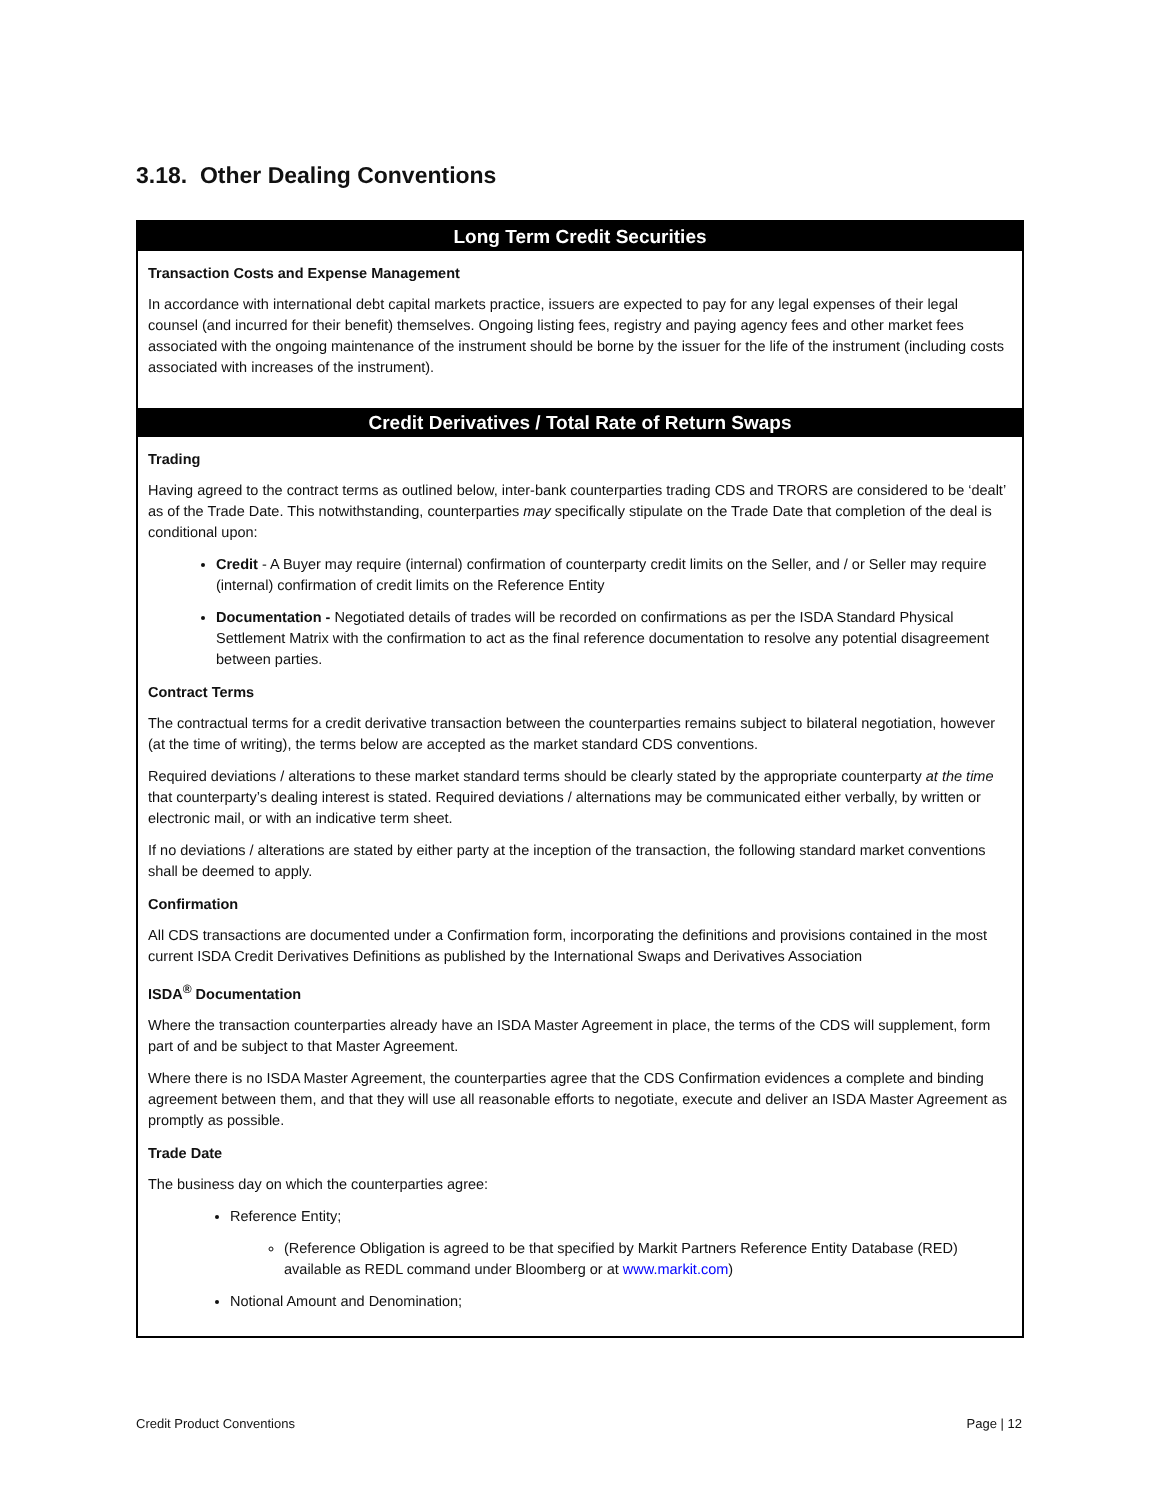3.18. Other Dealing Conventions
Long Term Credit Securities
Transaction Costs and Expense Management
In accordance with international debt capital markets practice, issuers are expected to pay for any legal expenses of their legal counsel (and incurred for their benefit) themselves. Ongoing listing fees, registry and paying agency fees and other market fees associated with the ongoing maintenance of the instrument should be borne by the issuer for the life of the instrument (including costs associated with increases of the instrument).
Credit Derivatives / Total Rate of Return Swaps
Trading
Having agreed to the contract terms as outlined below, inter-bank counterparties trading CDS and TRORS are considered to be ‘dealt’ as of the Trade Date. This notwithstanding, counterparties may specifically stipulate on the Trade Date that completion of the deal is conditional upon:
Credit - A Buyer may require (internal) confirmation of counterparty credit limits on the Seller, and / or Seller may require (internal) confirmation of credit limits on the Reference Entity
Documentation - Negotiated details of trades will be recorded on confirmations as per the ISDA Standard Physical Settlement Matrix with the confirmation to act as the final reference documentation to resolve any potential disagreement between parties.
Contract Terms
The contractual terms for a credit derivative transaction between the counterparties remains subject to bilateral negotiation, however (at the time of writing), the terms below are accepted as the market standard CDS conventions.
Required deviations / alterations to these market standard terms should be clearly stated by the appropriate counterparty at the time that counterparty’s dealing interest is stated. Required deviations / alternations may be communicated either verbally, by written or electronic mail, or with an indicative term sheet.
If no deviations / alterations are stated by either party at the inception of the transaction, the following standard market conventions shall be deemed to apply.
Confirmation
All CDS transactions are documented under a Confirmation form, incorporating the definitions and provisions contained in the most current ISDA Credit Derivatives Definitions as published by the International Swaps and Derivatives Association
ISDA<sup>®</sup> Documentation
Where the transaction counterparties already have an ISDA Master Agreement in place, the terms of the CDS will supplement, form part of and be subject to that Master Agreement.
Where there is no ISDA Master Agreement, the counterparties agree that the CDS Confirmation evidences a complete and binding agreement between them, and that they will use all reasonable efforts to negotiate, execute and deliver an ISDA Master Agreement as promptly as possible.
Trade Date
The business day on which the counterparties agree:
Reference Entity;
(Reference Obligation is agreed to be that specified by Markit Partners Reference Entity Database (RED) available as REDL command under Bloomberg or at www.markit.com)
Notional Amount and Denomination;
Credit Product Conventions Page | 12